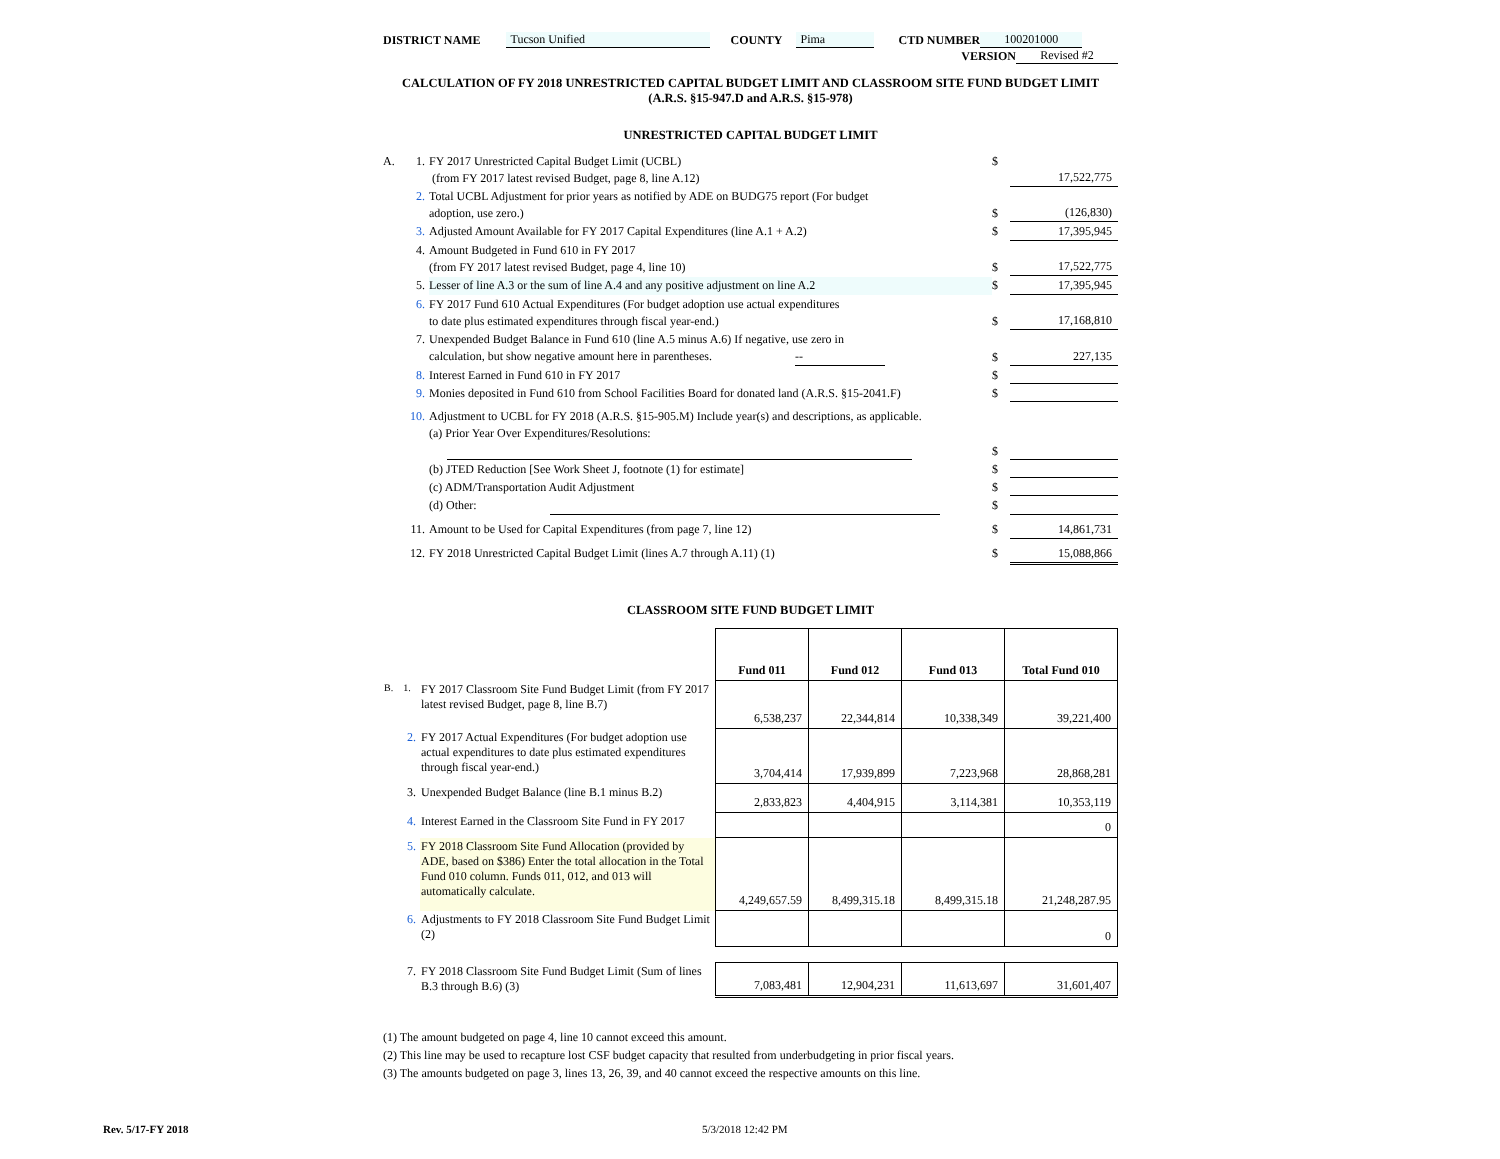DISTRICT NAME Tucson Unified COUNTY Pima CTD NUMBER 100201000
VERSION Revised #2
CALCULATION OF FY 2018 UNRESTRICTED CAPITAL BUDGET LIMIT AND CLASSROOM SITE FUND BUDGET LIMIT
(A.R.S. §15-947.D and A.R.S. §15-978)
UNRESTRICTED CAPITAL BUDGET LIMIT
A. 1. FY 2017 Unrestricted Capital Budget Limit (UCBL)
(from FY 2017 latest revised Budget, page 8, line A.12) $ 17,522,775
2. Total UCBL Adjustment for prior years as notified by ADE on BUDG75 report (For budget
adoption, use zero.) $ (126,830)
3. Adjusted Amount Available for FY 2017 Capital Expenditures (line A.1 + A.2) $ 17,395,945
4. Amount Budgeted in Fund 610 in FY 2017
(from FY 2017 latest revised Budget, page 4, line 10) $ 17,522,775
5. Lesser of line A.3 or the sum of line A.4 and any positive adjustment on line A.2 $ 17,395,945
6. FY 2017 Fund 610 Actual Expenditures (For budget adoption use actual expenditures
to date plus estimated expenditures through fiscal year-end.) $ 17,168,810
7. Unexpended Budget Balance in Fund 610 (line A.5 minus A.6) If negative, use zero in
calculation, but show negative amount here in parentheses. -- $ 227,135
8. Interest Earned in Fund 610 in FY 2017 $
9. Monies deposited in Fund 610 from School Facilities Board for donated land (A.R.S. §15-2041.F) $
10. Adjustment to UCBL for FY 2018 (A.R.S. §15-905.M) Include year(s) and descriptions, as applicable.
(a) Prior Year Over Expenditures/Resolutions:
$
(b) JTED Reduction [See Work Sheet J, footnote (1) for estimate] $
(c) ADM/Transportation Audit Adjustment $
(d) Other: $
11. Amount to be Used for Capital Expenditures (from page 7, line 12) $ 14,861,731
12. FY 2018 Unrestricted Capital Budget Limit (lines A.7 through A.11) (1) $ 15,088,866
CLASSROOM SITE FUND BUDGET LIMIT
| | | Fund 011 | Fund 012 | Fund 013 | Total Fund 010 |
| B. 1. | FY 2017 Classroom Site Fund Budget Limit (from FY 2017 latest revised Budget, page 8, line B.7) | 6,538,237 | 22,344,814 | 10,338,349 | 39,221,400 |
| 2. | FY 2017 Actual Expenditures (For budget adoption use actual expenditures to date plus estimated expenditures through fiscal year-end.) | 3,704,414 | 17,939,899 | 7,223,968 | 28,868,281 |
| 3. | Unexpended Budget Balance (line B.1 minus B.2) | 2,833,823 | 4,404,915 | 3,114,381 | 10,353,119 |
| 4. | Interest Earned in the Classroom Site Fund in FY 2017 | | | | 0 |
| 5. | FY 2018 Classroom Site Fund Allocation (provided by ADE, based on $386) Enter the total allocation in the Total Fund 010 column. Funds 011, 012, and 013 will automatically calculate. | 4,249,657.59 | 8,499,315.18 | 8,499,315.18 | 21,248,287.95 |
| 6. | Adjustments to FY 2018 Classroom Site Fund Budget Limit (2) | | | | 0 |
| 7. | FY 2018 Classroom Site Fund Budget Limit (Sum of lines B.3 through B.6) (3) | 7,083,481 | 12,904,231 | 11,613,697 | 31,601,407 |
(1) The amount budgeted on page 4, line 10 cannot exceed this amount.
(2) This line may be used to recapture lost CSF budget capacity that resulted from underbudgeting in prior fiscal years.
(3) The amounts budgeted on page 3, lines 13, 26, 39, and 40 cannot exceed the respective amounts on this line.
Rev. 5/17-FY 2018 5/3/2018 12:42 PM